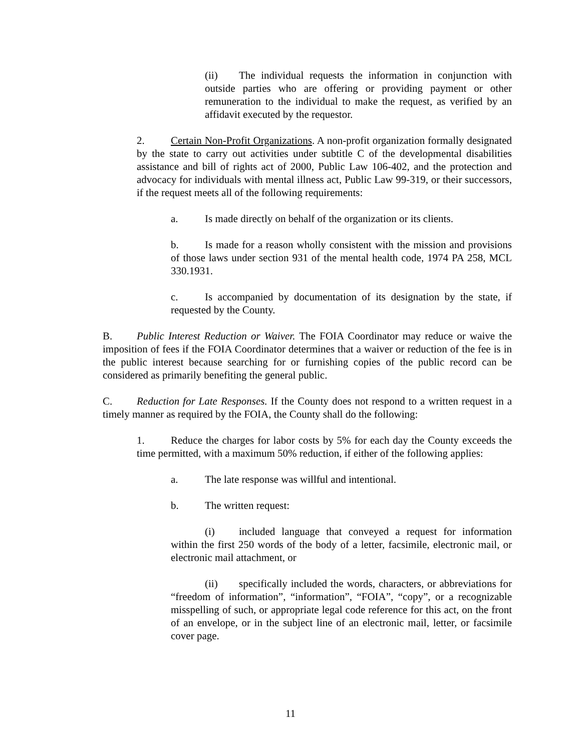(ii) The individual requests the information in conjunction with outside parties who are offering or providing payment or other remuneration to the individual to make the request, as verified by an affidavit executed by the requestor.
2. Certain Non-Profit Organizations. A non-profit organization formally designated by the state to carry out activities under subtitle C of the developmental disabilities assistance and bill of rights act of 2000, Public Law 106-402, and the protection and advocacy for individuals with mental illness act, Public Law 99-319, or their successors, if the request meets all of the following requirements:
a. Is made directly on behalf of the organization or its clients.
b. Is made for a reason wholly consistent with the mission and provisions of those laws under section 931 of the mental health code, 1974 PA 258, MCL 330.1931.
c. Is accompanied by documentation of its designation by the state, if requested by the County.
B. Public Interest Reduction or Waiver. The FOIA Coordinator may reduce or waive the imposition of fees if the FOIA Coordinator determines that a waiver or reduction of the fee is in the public interest because searching for or furnishing copies of the public record can be considered as primarily benefiting the general public.
C. Reduction for Late Responses. If the County does not respond to a written request in a timely manner as required by the FOIA, the County shall do the following:
1. Reduce the charges for labor costs by 5% for each day the County exceeds the time permitted, with a maximum 50% reduction, if either of the following applies:
a. The late response was willful and intentional.
b. The written request:
(i) included language that conveyed a request for information within the first 250 words of the body of a letter, facsimile, electronic mail, or electronic mail attachment, or
(ii) specifically included the words, characters, or abbreviations for “freedom of information”, “information”, “FOIA”, “copy”, or a recognizable misspelling of such, or appropriate legal code reference for this act, on the front of an envelope, or in the subject line of an electronic mail, letter, or facsimile cover page.
11